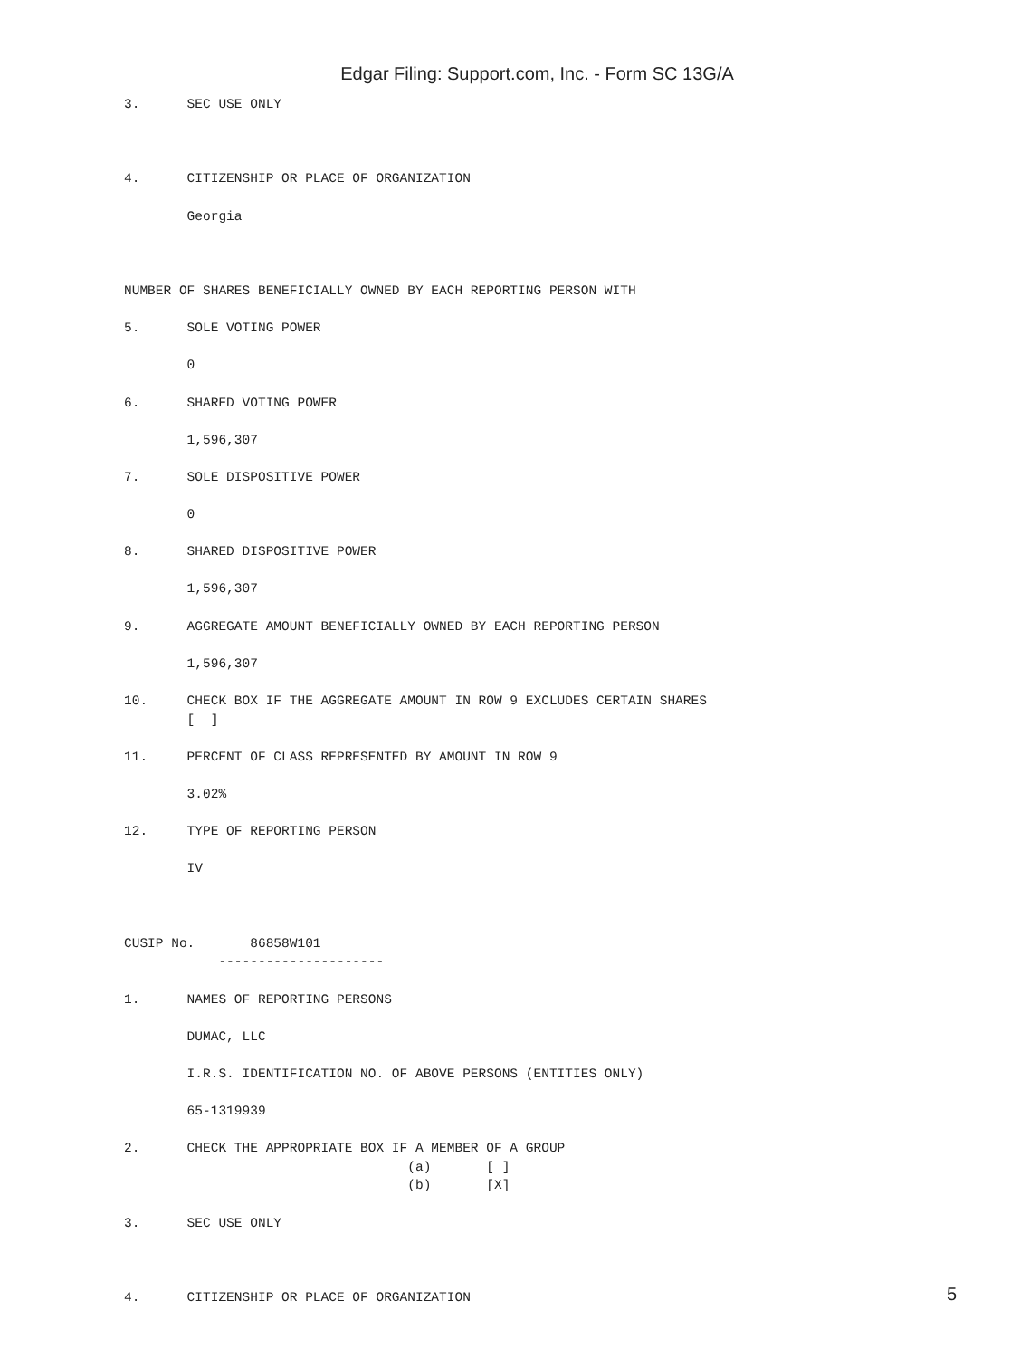Edgar Filing: Support.com, Inc. - Form SC 13G/A
3.      SEC USE ONLY



4.      CITIZENSHIP OR PLACE OF ORGANIZATION

        Georgia



NUMBER OF SHARES BENEFICIALLY OWNED BY EACH REPORTING PERSON WITH

5.      SOLE VOTING POWER

        0

6.      SHARED VOTING POWER

        1,596,307

7.      SOLE DISPOSITIVE POWER

        0

8.      SHARED DISPOSITIVE POWER

        1,596,307

9.      AGGREGATE AMOUNT BENEFICIALLY OWNED BY EACH REPORTING PERSON

        1,596,307

10.     CHECK BOX IF THE AGGREGATE AMOUNT IN ROW 9 EXCLUDES CERTAIN SHARES
        [  ]

11.     PERCENT OF CLASS REPRESENTED BY AMOUNT IN ROW 9

        3.02%

12.     TYPE OF REPORTING PERSON

        IV



CUSIP No.       86858W101
            ---------------------

1.      NAMES OF REPORTING PERSONS

        DUMAC, LLC

        I.R.S. IDENTIFICATION NO. OF ABOVE PERSONS (ENTITIES ONLY)

        65-1319939

2.      CHECK THE APPROPRIATE BOX IF A MEMBER OF A GROUP
                                    (a)       [ ]
                                    (b)       [X]

3.      SEC USE ONLY



4.      CITIZENSHIP OR PLACE OF ORGANIZATION
5